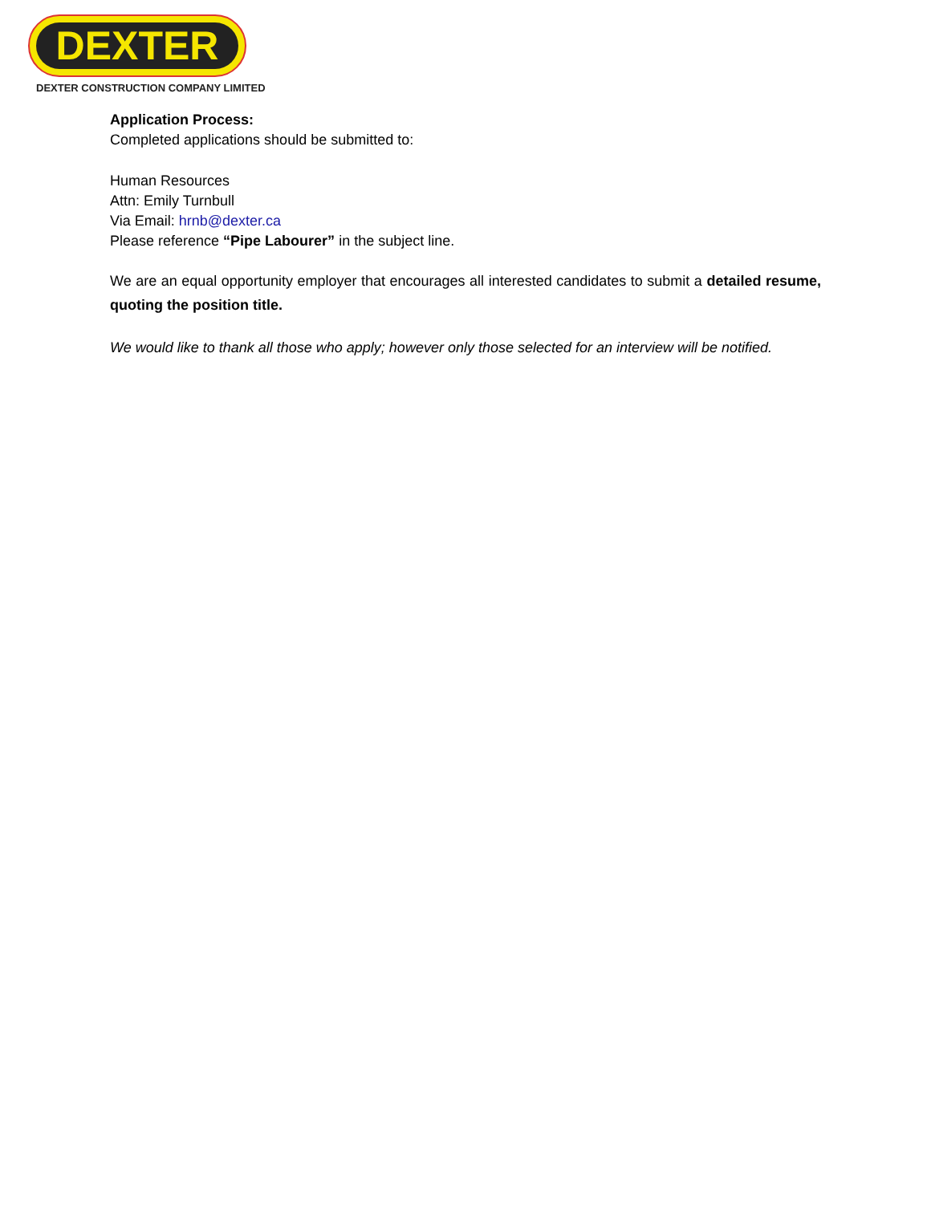DEXTER
DEXTER CONSTRUCTION COMPANY LIMITED
Application Process:
Completed applications should be submitted to:
Human Resources
Attn: Emily Turnbull
Via Email: hrnb@dexter.ca
Please reference “Pipe Labourer” in the subject line.
We are an equal opportunity employer that encourages all interested candidates to submit a detailed resume, quoting the position title.
We would like to thank all those who apply; however only those selected for an interview will be notified.